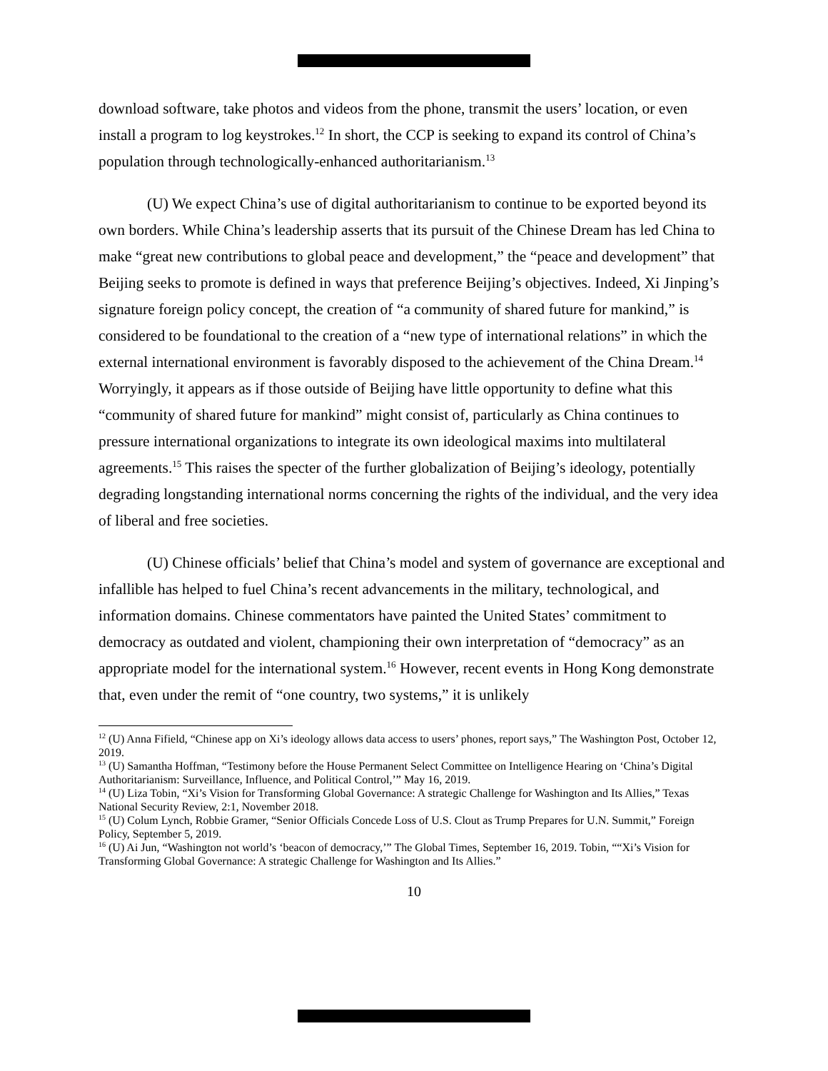download software, take photos and videos from the phone, transmit the users’ location, or even install a program to log keystrokes.<sup>12</sup> In short, the CCP is seeking to expand its control of China’s population through technologically-enhanced authoritarianism.<sup>13</sup>
(U) We expect China’s use of digital authoritarianism to continue to be exported beyond its own borders. While China’s leadership asserts that its pursuit of the Chinese Dream has led China to make “great new contributions to global peace and development,” the “peace and development” that Beijing seeks to promote is defined in ways that preference Beijing’s objectives. Indeed, Xi Jinping’s signature foreign policy concept, the creation of “a community of shared future for mankind,” is considered to be foundational to the creation of a “new type of international relations” in which the external international environment is favorably disposed to the achievement of the China Dream.<sup>14</sup> Worryingly, it appears as if those outside of Beijing have little opportunity to define what this “community of shared future for mankind” might consist of, particularly as China continues to pressure international organizations to integrate its own ideological maxims into multilateral agreements.<sup>15</sup> This raises the specter of the further globalization of Beijing’s ideology, potentially degrading longstanding international norms concerning the rights of the individual, and the very idea of liberal and free societies.
(U) Chinese officials’ belief that China’s model and system of governance are exceptional and infallible has helped to fuel China’s recent advancements in the military, technological, and information domains. Chinese commentators have painted the United States’ commitment to democracy as outdated and violent, championing their own interpretation of “democracy” as an appropriate model for the international system.<sup>16</sup> However, recent events in Hong Kong demonstrate that, even under the remit of “one country, two systems,” it is unlikely
<sup>12</sup> (U) Anna Fifield, “Chinese app on Xi’s ideology allows data access to users’ phones, report says,” The Washington Post, October 12, 2019.
<sup>13</sup> (U) Samantha Hoffman, “Testimony before the House Permanent Select Committee on Intelligence Hearing on ‘China’s Digital Authoritarianism: Surveillance, Influence, and Political Control,’” May 16, 2019.
<sup>14</sup> (U) Liza Tobin, “Xi’s Vision for Transforming Global Governance: A strategic Challenge for Washington and Its Allies,” Texas National Security Review, 2:1, November 2018.
<sup>15</sup> (U) Colum Lynch, Robbie Gramer, “Senior Officials Concede Loss of U.S. Clout as Trump Prepares for U.N. Summit,” Foreign Policy, September 5, 2019.
<sup>16</sup> (U) Ai Jun, “Washington not world’s ‘beacon of democracy,’” The Global Times, September 16, 2019. Tobin, ““Xi’s Vision for Transforming Global Governance: A strategic Challenge for Washington and Its Allies.”
10